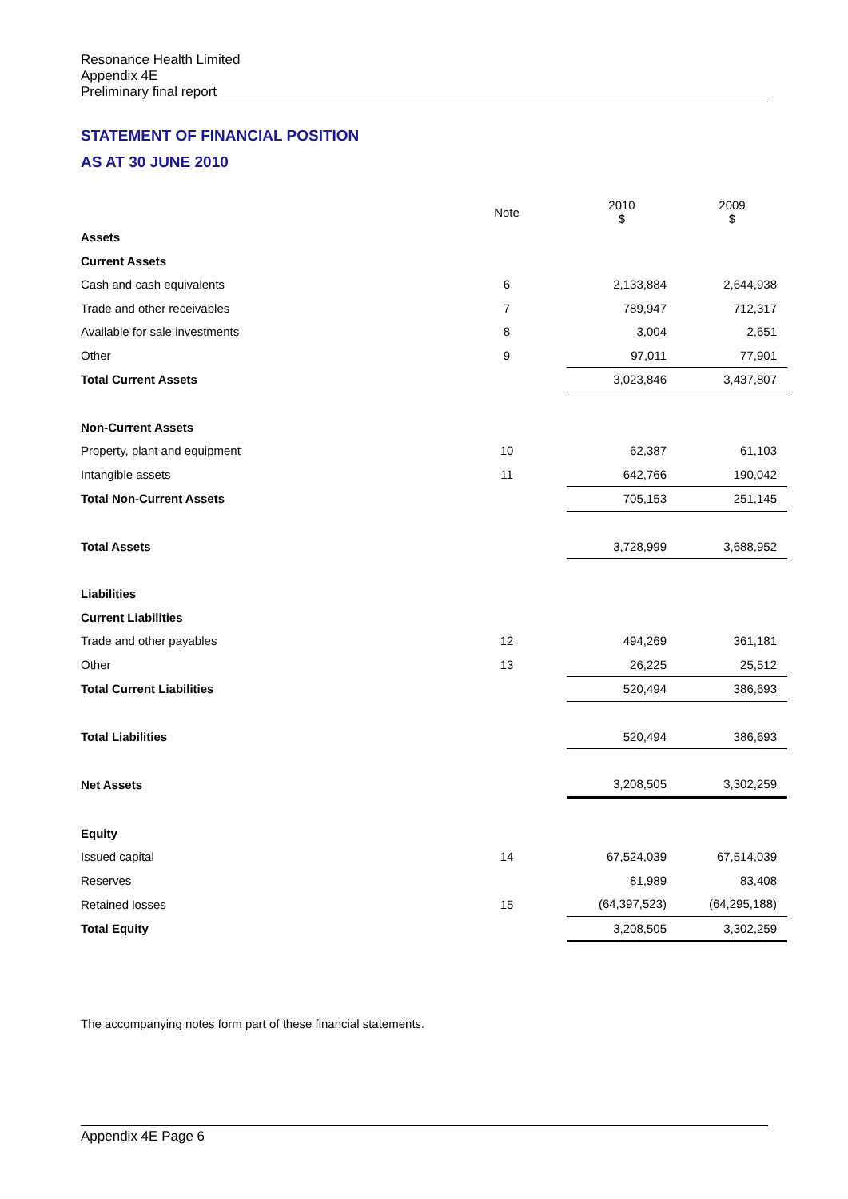Resonance Health Limited
Appendix 4E
Preliminary final report
STATEMENT OF FINANCIAL POSITION
AS AT 30 JUNE 2010
| | Note | | 2010 $ | 2009 $ |
| --- | --- | --- | --- | --- |
| Assets | | | | |
| Current Assets | | | | |
| Cash and cash equivalents | 6 | | 2,133,884 | 2,644,938 |
| Trade and other receivables | 7 | | 789,947 | 712,317 |
| Available for sale investments | 8 | | 3,004 | 2,651 |
| Other | 9 | | 97,011 | 77,901 |
| Total Current Assets | | | 3,023,846 | 3,437,807 |
| Non-Current Assets | | | | |
| Property, plant and equipment | 10 | | 62,387 | 61,103 |
| Intangible assets | 11 | | 642,766 | 190,042 |
| Total Non-Current Assets | | | 705,153 | 251,145 |
| Total Assets | | | 3,728,999 | 3,688,952 |
| Liabilities | | | | |
| Current Liabilities | | | | |
| Trade and other payables | 12 | | 494,269 | 361,181 |
| Other | 13 | | 26,225 | 25,512 |
| Total Current Liabilities | | | 520,494 | 386,693 |
| Total Liabilities | | | 520,494 | 386,693 |
| Net Assets | | | 3,208,505 | 3,302,259 |
| Equity | | | | |
| Issued capital | 14 | | 67,524,039 | 67,514,039 |
| Reserves | | | 81,989 | 83,408 |
| Retained losses | 15 | | (64,397,523) | (64,295,188) |
| Total Equity | | | 3,208,505 | 3,302,259 |
The accompanying notes form part of these financial statements.
Appendix 4E Page 6